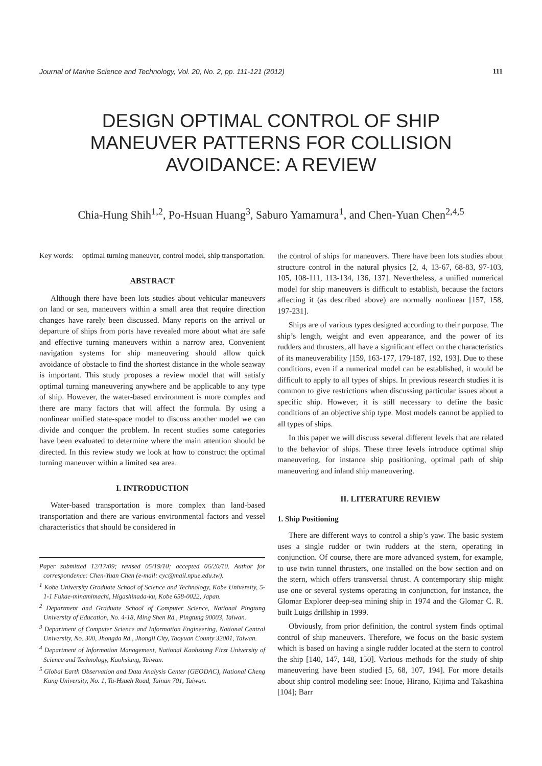Journal of Marine Science and Technology, Vol. 20, No. 2, pp. 111-121 (2012) 111
DESIGN OPTIMAL CONTROL OF SHIP
MANEUVER PATTERNS FOR COLLISION
AVOIDANCE: A REVIEW
Chia-Hung Shih<sup>1,2</sup>, Po-Hsuan Huang<sup>3</sup>, Saburo Yamamura<sup>1</sup>, and Chen-Yuan Chen<sup>2,4,5</sup>
Key words: optimal turning maneuver, control model, ship transportation.
ABSTRACT
Although there have been lots studies about vehicular maneuvers on land or sea, maneuvers within a small area that require direction changes have rarely been discussed. Many reports on the arrival or departure of ships from ports have revealed more about what are safe and effective turning maneuvers within a narrow area. Convenient navigation systems for ship maneuvering should allow quick avoidance of obstacle to find the shortest distance in the whole seaway is important. This study proposes a review model that will satisfy optimal turning maneuvering anywhere and be applicable to any type of ship. However, the water-based environment is more complex and there are many factors that will affect the formula. By using a nonlinear unified state-space model to discuss another model we can divide and conquer the problem. In recent studies some categories have been evaluated to determine where the main attention should be directed. In this review study we look at how to construct the optimal turning maneuver within a limited sea area.
I. INTRODUCTION
Water-based transportation is more complex than land-based transportation and there are various environmental factors and vessel characteristics that should be considered in
Paper submitted 12/17/09; revised 05/19/10; accepted 06/20/10. Author for correspondence: Chen-Yuan Chen (e-mail: cyc@mail.npue.edu.tw).
<sup>1</sup> Kobe University Graduate School of Science and Technology, Kobe University, 5-1-1 Fukae-minamimachi, Higashinada-ku, Kobe 658-0022, Japan.
<sup>2</sup> Department and Graduate School of Computer Science, National Pingtung University of Education, No. 4-18, Ming Shen Rd., Pingtung 90003, Taiwan.
<sup>3</sup> Department of Computer Science and Information Engineering, National Central University, No. 300, Jhongda Rd., Jhongli City, Taoyuan County 32001, Taiwan.
<sup>4</sup> Department of Information Management, National Kaohsiung First University of Science and Technology, Kaohsiung, Taiwan.
<sup>5</sup> Global Earth Observation and Data Analysis Center (GEODAC), National Cheng Kung University, No. 1, Ta-Hsueh Road, Tainan 701, Taiwan.
the control of ships for maneuvers. There have been lots studies about structure control in the natural physics [2, 4, 13-67, 68-83, 97-103, 105, 108-111, 113-134, 136, 137]. Nevertheless, a unified numerical model for ship maneuvers is difficult to establish, because the factors affecting it (as described above) are normally nonlinear [157, 158, 197-231].
Ships are of various types designed according to their purpose. The ship’s length, weight and even appearance, and the power of its rudders and thrusters, all have a significant effect on the characteristics of its maneuverability [159, 163-177, 179-187, 192, 193]. Due to these conditions, even if a numerical model can be established, it would be difficult to apply to all types of ships. In previous research studies it is common to give restrictions when discussing particular issues about a specific ship. However, it is still necessary to define the basic conditions of an objective ship type. Most models cannot be applied to all types of ships.
In this paper we will discuss several different levels that are related to the behavior of ships. These three levels introduce optimal ship maneuvering, for instance ship positioning, optimal path of ship maneuvering and inland ship maneuvering.
II. LITERATURE REVIEW
1. Ship Positioning
There are different ways to control a ship’s yaw. The basic system uses a single rudder or twin rudders at the stern, operating in conjunction. Of course, there are more advanced system, for example, to use twin tunnel thrusters, one installed on the bow section and on the stern, which offers transversal thrust. A contemporary ship might use one or several systems operating in conjunction, for instance, the Glomar Explorer deep-sea mining ship in 1974 and the Glomar C. R. built Luigs drillship in 1999.
Obviously, from prior definition, the control system finds optimal control of ship maneuvers. Therefore, we focus on the basic system which is based on having a single rudder located at the stern to control the ship [140, 147, 148, 150]. Various methods for the study of ship maneuvering have been studied [5, 68, 107, 194]. For more details about ship control modeling see: Inoue, Hirano, Kijima and Takashina [104]; Barr